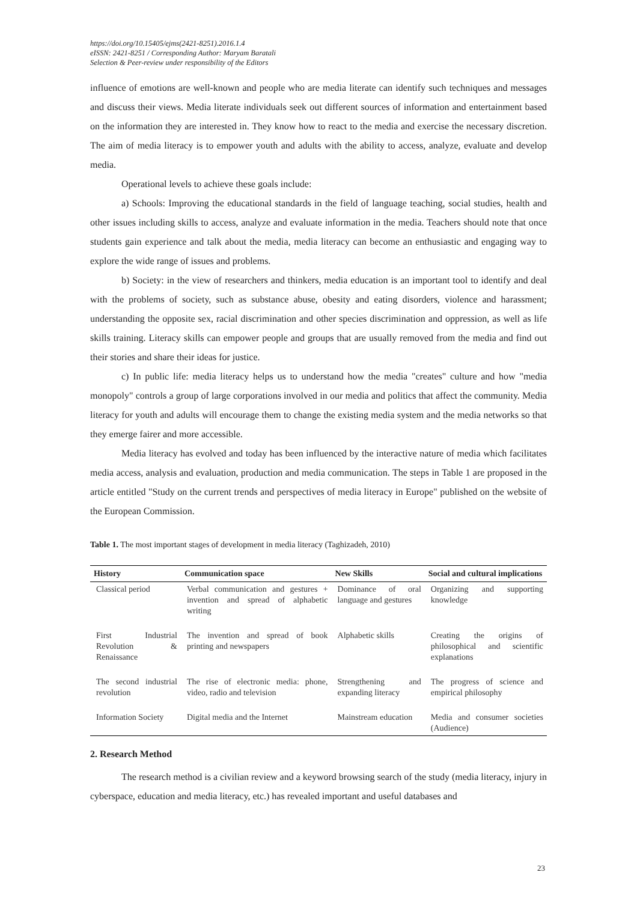https://doi.org/10.15405/ejms(2421-8251).2016.1.4
eISSN: 2421-8251 / Corresponding Author: Maryam Baratali
Selection & Peer-review under responsibility of the Editors
influence of emotions are well-known and people who are media literate can identify such techniques and messages and discuss their views. Media literate individuals seek out different sources of information and entertainment based on the information they are interested in. They know how to react to the media and exercise the necessary discretion. The aim of media literacy is to empower youth and adults with the ability to access, analyze, evaluate and develop media.
Operational levels to achieve these goals include:
a) Schools: Improving the educational standards in the field of language teaching, social studies, health and other issues including skills to access, analyze and evaluate information in the media. Teachers should note that once students gain experience and talk about the media, media literacy can become an enthusiastic and engaging way to explore the wide range of issues and problems.
b) Society: in the view of researchers and thinkers, media education is an important tool to identify and deal with the problems of society, such as substance abuse, obesity and eating disorders, violence and harassment; understanding the opposite sex, racial discrimination and other species discrimination and oppression, as well as life skills training. Literacy skills can empower people and groups that are usually removed from the media and find out their stories and share their ideas for justice.
c) In public life: media literacy helps us to understand how the media "creates" culture and how "media monopoly" controls a group of large corporations involved in our media and politics that affect the community. Media literacy for youth and adults will encourage them to change the existing media system and the media networks so that they emerge fairer and more accessible.
Media literacy has evolved and today has been influenced by the interactive nature of media which facilitates media access, analysis and evaluation, production and media communication. The steps in Table 1 are proposed in the article entitled "Study on the current trends and perspectives of media literacy in Europe" published on the website of the European Commission.
Table 1. The most important stages of development in media literacy (Taghizadeh, 2010)
| History | Communication space | New Skills | Social and cultural implications |
| --- | --- | --- | --- |
| Classical period | Verbal communication and gestures + invention and spread of alphabetic writing | Dominance of oral language and gestures | Organizing and supporting knowledge |
| First Industrial Revolution & Renaissance | The invention and spread of book printing and newspapers | Alphabetic skills | Creating the origins of philosophical and scientific explanations |
| The second industrial revolution | The rise of electronic media: phone, video, radio and television | Strengthening and expanding literacy | The progress of science and empirical philosophy |
| Information Society | Digital media and the Internet | Mainstream education | Media and consumer societies (Audience) |
2. Research Method
The research method is a civilian review and a keyword browsing search of the study (media literacy, injury in cyberspace, education and media literacy, etc.) has revealed important and useful databases and
23